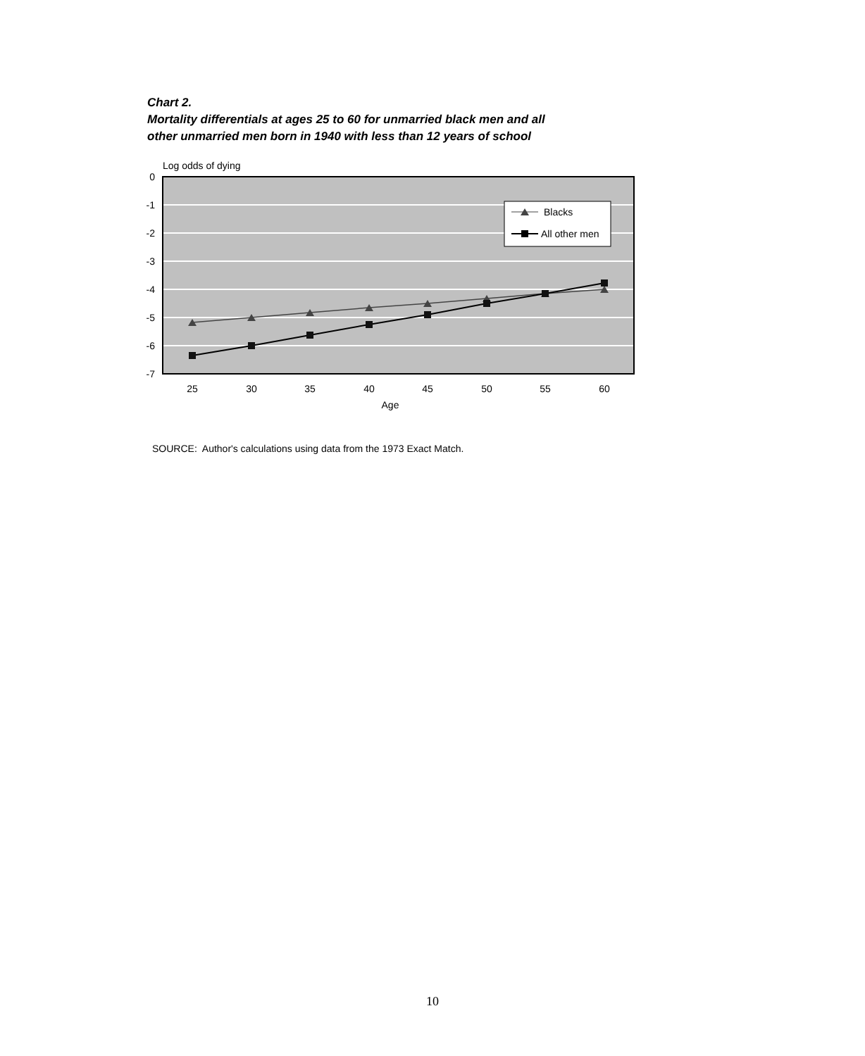Chart 2.
Mortality differentials at ages 25 to 60 for unmarried black men and all
other unmarried men born in 1940 with less than 12 years of school
Log odds of dying
0
-1
-2
-3
-4
-5
-6
-7
25
30
35
40
45
50
55
60
Age
Blacks
All other men
SOURCE: Author's calculations using data from the 1973 Exact Match.
10